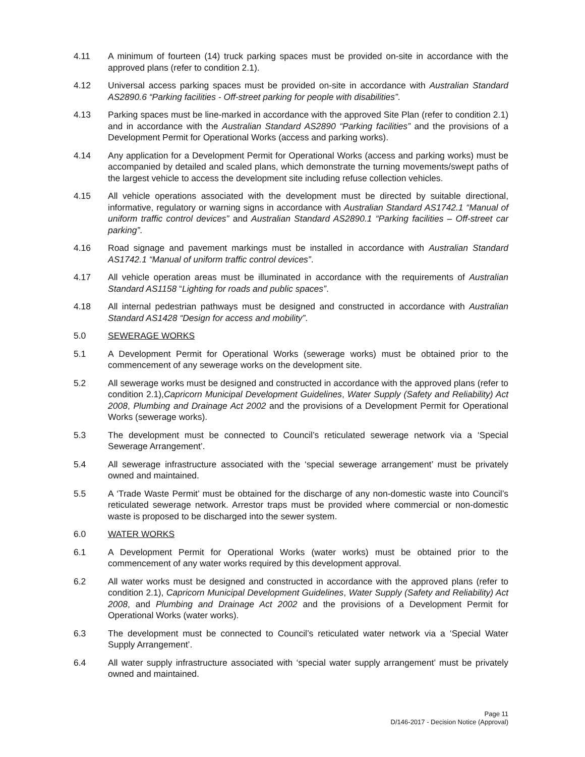4.11 A minimum of fourteen (14) truck parking spaces must be provided on-site in accordance with the approved plans (refer to condition 2.1).
4.12 Universal access parking spaces must be provided on-site in accordance with Australian Standard AS2890.6 “Parking facilities - Off-street parking for people with disabilities”.
4.13 Parking spaces must be line-marked in accordance with the approved Site Plan (refer to condition 2.1) and in accordance with the Australian Standard AS2890 “Parking facilities” and the provisions of a Development Permit for Operational Works (access and parking works).
4.14 Any application for a Development Permit for Operational Works (access and parking works) must be accompanied by detailed and scaled plans, which demonstrate the turning movements/swept paths of the largest vehicle to access the development site including refuse collection vehicles.
4.15 All vehicle operations associated with the development must be directed by suitable directional, informative, regulatory or warning signs in accordance with Australian Standard AS1742.1 “Manual of uniform traffic control devices” and Australian Standard AS2890.1 “Parking facilities – Off-street car parking”.
4.16 Road signage and pavement markings must be installed in accordance with Australian Standard AS1742.1 “Manual of uniform traffic control devices”.
4.17 All vehicle operation areas must be illuminated in accordance with the requirements of Australian Standard AS1158 “Lighting for roads and public spaces”.
4.18 All internal pedestrian pathways must be designed and constructed in accordance with Australian Standard AS1428 “Design for access and mobility”.
5.0 SEWERAGE WORKS
5.1 A Development Permit for Operational Works (sewerage works) must be obtained prior to the commencement of any sewerage works on the development site.
5.2 All sewerage works must be designed and constructed in accordance with the approved plans (refer to condition 2.1),Capricorn Municipal Development Guidelines, Water Supply (Safety and Reliability) Act 2008, Plumbing and Drainage Act 2002 and the provisions of a Development Permit for Operational Works (sewerage works).
5.3 The development must be connected to Council’s reticulated sewerage network via a ‘Special Sewerage Arrangement’.
5.4 All sewerage infrastructure associated with the ‘special sewerage arrangement’ must be privately owned and maintained.
5.5 A ‘Trade Waste Permit’ must be obtained for the discharge of any non-domestic waste into Council’s reticulated sewerage network. Arrestor traps must be provided where commercial or non-domestic waste is proposed to be discharged into the sewer system.
6.0 WATER WORKS
6.1 A Development Permit for Operational Works (water works) must be obtained prior to the commencement of any water works required by this development approval.
6.2 All water works must be designed and constructed in accordance with the approved plans (refer to condition 2.1), Capricorn Municipal Development Guidelines, Water Supply (Safety and Reliability) Act 2008, and Plumbing and Drainage Act 2002 and the provisions of a Development Permit for Operational Works (water works).
6.3 The development must be connected to Council’s reticulated water network via a ‘Special Water Supply Arrangement’.
6.4 All water supply infrastructure associated with ‘special water supply arrangement’ must be privately owned and maintained.
Page 11
D/146-2017 - Decision Notice (Approval)